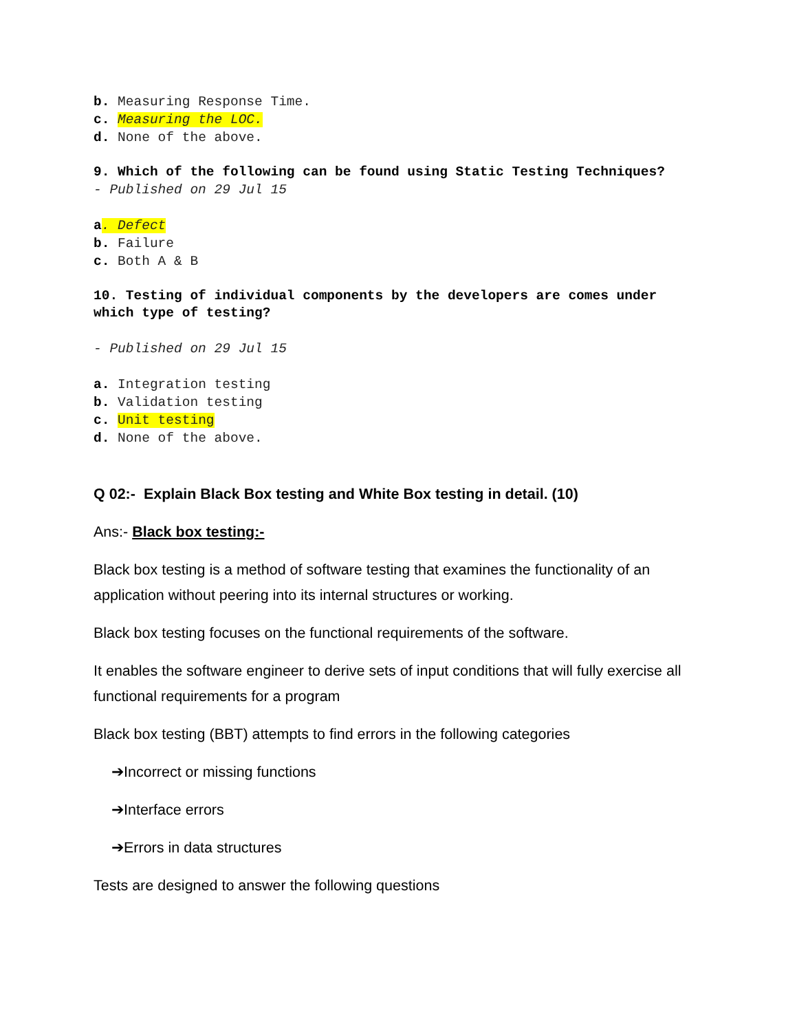b. Measuring Response Time.
c. Measuring the LOC.
d. None of the above.
9. Which of the following can be found using Static Testing Techniques?
- Published on 29 Jul 15
a. Defect
b. Failure
c. Both A & B
10. Testing of individual components by the developers are comes under which type of testing?
- Published on 29 Jul 15
a. Integration testing
b. Validation testing
c. Unit testing
d. None of the above.
Q 02:- Explain Black Box testing and White Box testing in detail. (10)
Ans:- Black box testing:-
Black box testing is a method of software testing that examines the functionality of an application without peering into its internal structures or working.
Black box testing focuses on the functional requirements of the software.
It enables the software engineer to derive sets of input conditions that will fully exercise all functional requirements for a program
Black box testing (BBT) attempts to find errors in the following categories
➔Incorrect or missing functions
➔Interface errors
➔Errors in data structures
Tests are designed to answer the following questions